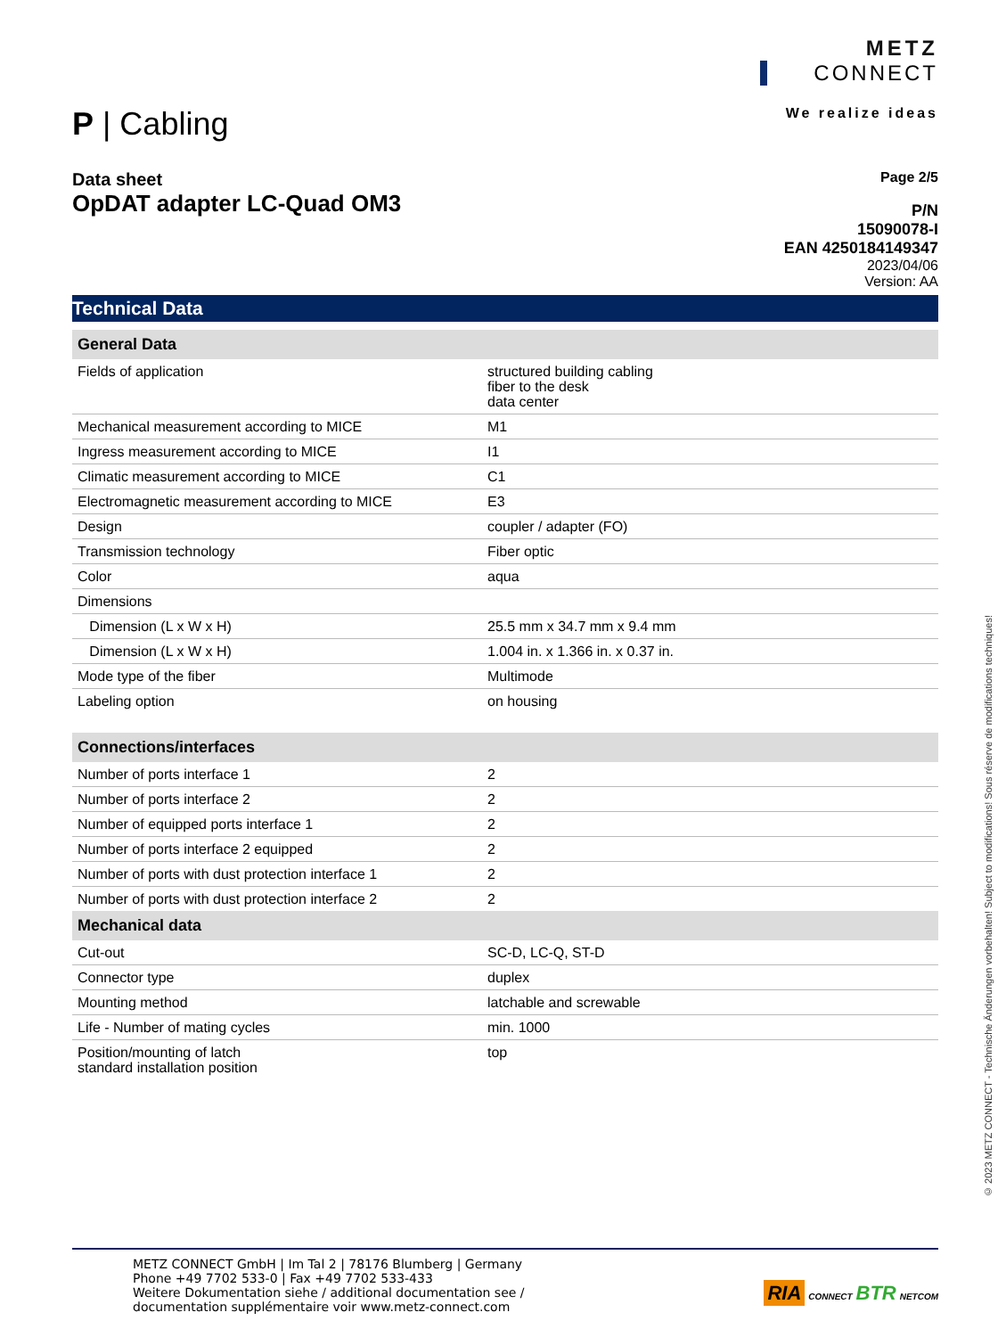P | Cabling
METZ
CONNECT
We realize ideas
Data sheet
OpDAT adapter LC-Quad OM3
Page 2/5
P/N
15090078-I
EAN 4250184149347
2023/04/06
Version: AA
Technical Data
| General Data | |
| --- | --- |
| Fields of application | structured building cabling fiber to the desk data center |
| Mechanical measurement according to MICE | M1 |
| Ingress measurement according to MICE | I1 |
| Climatic measurement according to MICE | C1 |
| Electromagnetic measurement according to MICE | E3 |
| Design | coupler / adapter (FO) |
| Transmission technology | Fiber optic |
| Color | aqua |
| Dimensions | |
| Dimension (L x W x H) | 25.5 mm x 34.7 mm x 9.4 mm |
| Dimension (L x W x H) | 1.004 in. x 1.366 in. x 0.37 in. |
| Mode type of the fiber | Multimode |
| Labeling option | on housing |
| Connections/interfaces | |
| --- | --- |
| Number of ports interface 1 | 2 |
| Number of ports interface 2 | 2 |
| Number of equipped ports interface 1 | 2 |
| Number of ports interface 2 equipped | 2 |
| Number of ports with dust protection interface 1 | 2 |
| Number of ports with dust protection interface 2 | 2 |
| Mechanical data | |
| Cut-out | SC-D, LC-Q, ST-D |
| Connector type | duplex |
| Mounting method | latchable and screwable |
| Life - Number of mating cycles | min. 1000 |
| Position/mounting of latch standard installation position | top |
© 2023 METZ CONNECT - Technische Änderungen vorbehalten! Subject to modifications! Sous réserve de modifications techniques!
METZ CONNECT GmbH | Im Tal 2 | 78176 Blumberg | Germany
Phone +49 7702 533-0 | Fax +49 7702 533-433
Weitere Dokumentation siehe / additional documentation see /
documentation supplémentaire voir www.metz-connect.com
RIA CONNECT BTR NETCOM